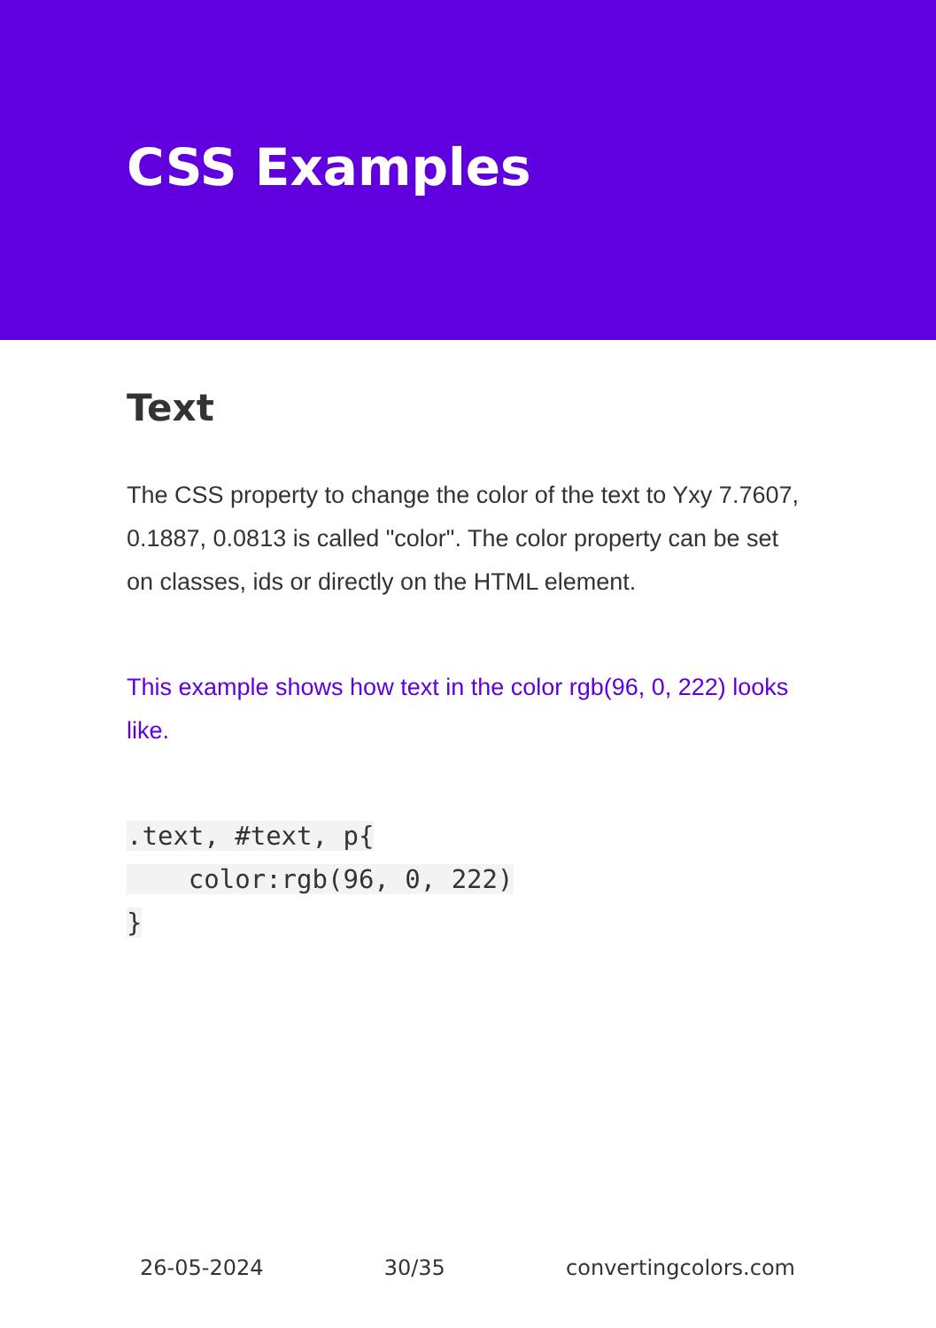CSS Examples
Text
The CSS property to change the color of the text to Yxy 7.7607, 0.1887, 0.0813 is called "color". The color property can be set on classes, ids or directly on the HTML element.
This example shows how text in the color rgb(96, 0, 222) looks like.
.text, #text, p{
    color:rgb(96, 0, 222)
}
26-05-2024 30/35 convertingcolors.com